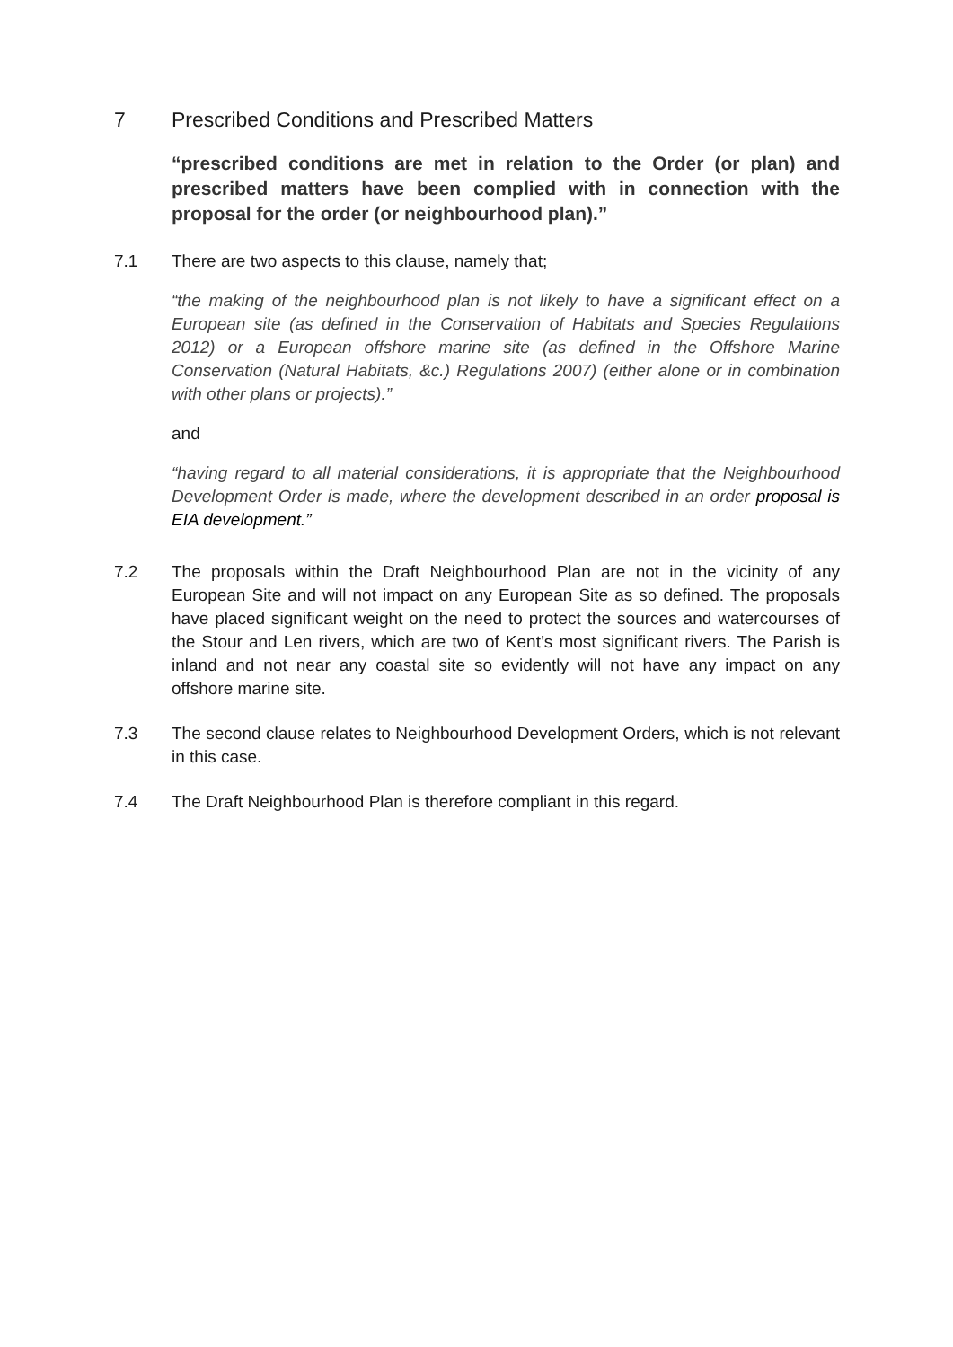7 Prescribed Conditions and Prescribed Matters
“prescribed conditions are met in relation to the Order (or plan) and prescribed matters have been complied with in connection with the proposal for the order (or neighbourhood plan).”
7.1 There are two aspects to this clause, namely that;
“the making of the neighbourhood plan is not likely to have a significant effect on a European site (as defined in the Conservation of Habitats and Species Regulations 2012) or a European offshore marine site (as defined in the Offshore Marine Conservation (Natural Habitats, &c.) Regulations 2007) (either alone or in combination with other plans or projects).”
and
“having regard to all material considerations, it is appropriate that the Neighbourhood Development Order is made, where the development described in an order proposal is EIA development.”
7.2 The proposals within the Draft Neighbourhood Plan are not in the vicinity of any European Site and will not impact on any European Site as so defined. The proposals have placed significant weight on the need to protect the sources and watercourses of the Stour and Len rivers, which are two of Kent’s most significant rivers. The Parish is inland and not near any coastal site so evidently will not have any impact on any offshore marine site.
7.3 The second clause relates to Neighbourhood Development Orders, which is not relevant in this case.
7.4 The Draft Neighbourhood Plan is therefore compliant in this regard.